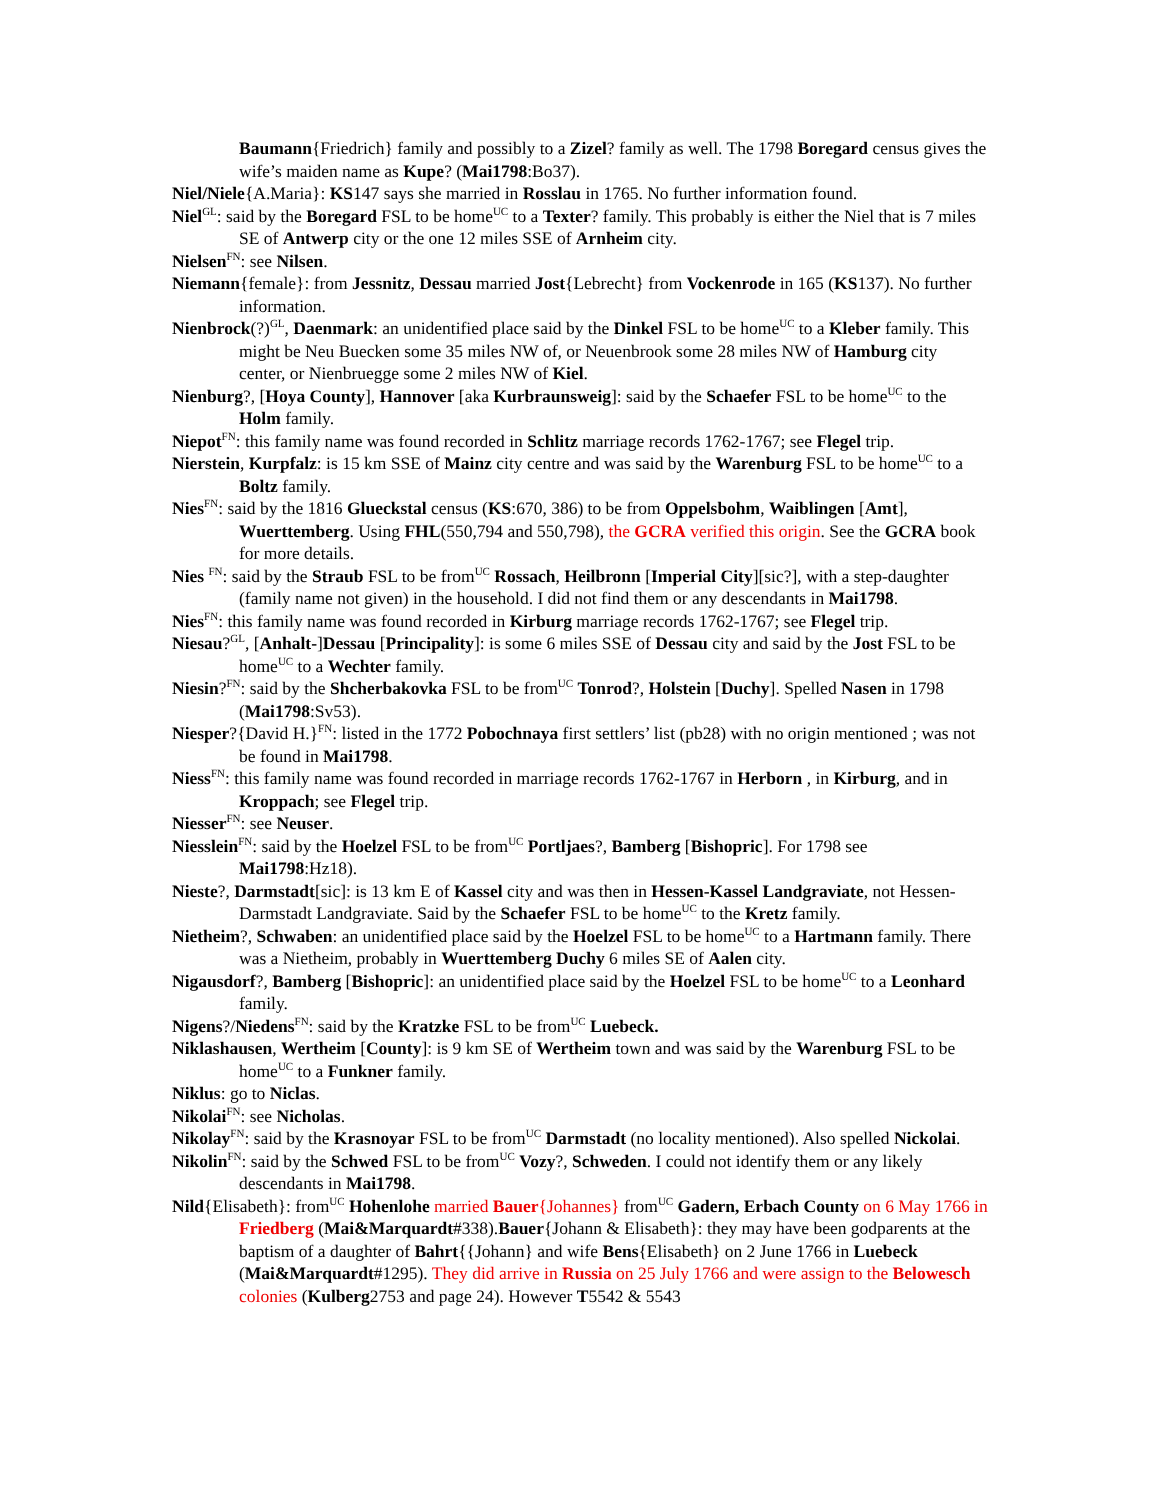Baumann{Friedrich} family and possibly to a Zizel? family as well. The 1798 Boregard census gives the wife’s maiden name as Kupe? (Mai1798:Bo37).
Niel/Niele{A.Maria}: KS147 says she married in Rosslau in 1765. No further information found.
Niel<sup>GL</sup>: said by the Boregard FSL to be home<sup>UC</sup> to a Texter? family. This probably is either the Niel that is 7 miles SE of Antwerp city or the one 12 miles SSE of Arnheim city.
Nielsen<sup>FN</sup>: see Nilsen.
Niemann{female}: from Jessnitz, Dessau married Jost{Lebrecht} from Vockenrode in 165 (KS137). No further information.
Nienbrock(?)<sup>GL</sup>, Daenmark: an unidentified place said by the Dinkel FSL to be home<sup>UC</sup> to a Kleber family. This might be Neu Buecken some 35 miles NW of, or Neuenbrook some 28 miles NW of Hamburg city center, or Nienbruegge some 2 miles NW of Kiel.
Nienburg?, [Hoya County], Hannover [aka Kurbraunsweig]: said by the Schaefer FSL to be home<sup>UC</sup> to the Holm family.
Niepot<sup>FN</sup>: this family name was found recorded in Schlitz marriage records 1762-1767; see Flegel trip.
Nierstein, Kurpfalz: is 15 km SSE of Mainz city centre and was said by the Warenburg FSL to be home<sup>UC</sup> to a Boltz family.
Nies<sup>FN</sup>: said by the 1816 Glueckstal census (KS:670, 386) to be from Oppelsbohm, Waiblingen [Amt], Wuerttemberg. Using FHL(550,794 and 550,798), the GCRA verified this origin. See the GCRA book for more details.
Nies <sup>FN</sup>: said by the Straub FSL to be from<sup>UC</sup> Rossach, Heilbronn [Imperial City][sic?], with a step-daughter (family name not given) in the household. I did not find them or any descendants in Mai1798.
Nies<sup>FN</sup>: this family name was found recorded in Kirburg marriage records 1762-1767; see Flegel trip.
Niesau?<sup>GL</sup>, [Anhalt-]Dessau [Principality]: is some 6 miles SSE of Dessau city and said by the Jost FSL to be home<sup>UC</sup> to a Wechter family.
Niesin?<sup>FN</sup>: said by the Shcherbakovka FSL to be from<sup>UC</sup> Tonrod?, Holstein [Duchy]. Spelled Nasen in 1798 (Mai1798:Sv53).
Niesper?{David H.}<sup>FN</sup>: listed in the 1772 Pobochnaya first settlers’ list (pb28) with no origin mentioned ; was not be found in Mai1798.
Niess<sup>FN</sup>: this family name was found recorded in marriage records 1762-1767 in Herborn , in Kirburg, and in Kroppach; see Flegel trip.
Niesser<sup>FN</sup>: see Neuser.
Niesslein<sup>FN</sup>: said by the Hoelzel FSL to be from<sup>UC</sup> Portljaes?, Bamberg [Bishopric]. For 1798 see Mai1798:Hz18).
Nieste?, Darmstadt[sic]: is 13 km E of Kassel city and was then in Hessen-Kassel Landgraviate, not Hessen-Darmstadt Landgraviate. Said by the Schaefer FSL to be home<sup>UC</sup> to the Kretz family.
Nietheim?, Schwaben: an unidentified place said by the Hoelzel FSL to be home<sup>UC</sup> to a Hartmann family. There was a Nietheim, probably in Wuerttemberg Duchy 6 miles SE of Aalen city.
Nigausdorf?, Bamberg [Bishopric]: an unidentified place said by the Hoelzel FSL to be home<sup>UC</sup> to a Leonhard family.
Nigens?/Niedens<sup>FN</sup>: said by the Kratzke FSL to be from<sup>UC</sup> Luebeck.
Niklashausen, Wertheim [County]: is 9 km SE of Wertheim town and was said by the Warenburg FSL to be home<sup>UC</sup> to a Funkner family.
Niklus: go to Niclas.
Nikolai<sup>FN</sup>: see Nicholas.
Nikolay<sup>FN</sup>: said by the Krasnoyar FSL to be from<sup>UC</sup> Darmstadt (no locality mentioned). Also spelled Nickolai.
Nikolin<sup>FN</sup>: said by the Schwed FSL to be from<sup>UC</sup> Vozy?, Schweden. I could not identify them or any likely descendants in Mai1798.
Nild{Elisabeth}: from<sup>UC</sup> Hohenlohe married Bauer{Johannes} from<sup>UC</sup> Gadern, Erbach County on 6 May 1766 in Friedberg (Mai&Marquardt#338).Bauer{Johann & Elisabeth}: they may have been godparents at the baptism of a daughter of Bahrt{{Johann} and wife Bens{Elisabeth} on 2 June 1766 in Luebeck (Mai&Marquardt#1295). They did arrive in Russia on 25 July 1766 and were assign to the Belowesch colonies (Kulberg2753 and page 24). However T5542 & 5543